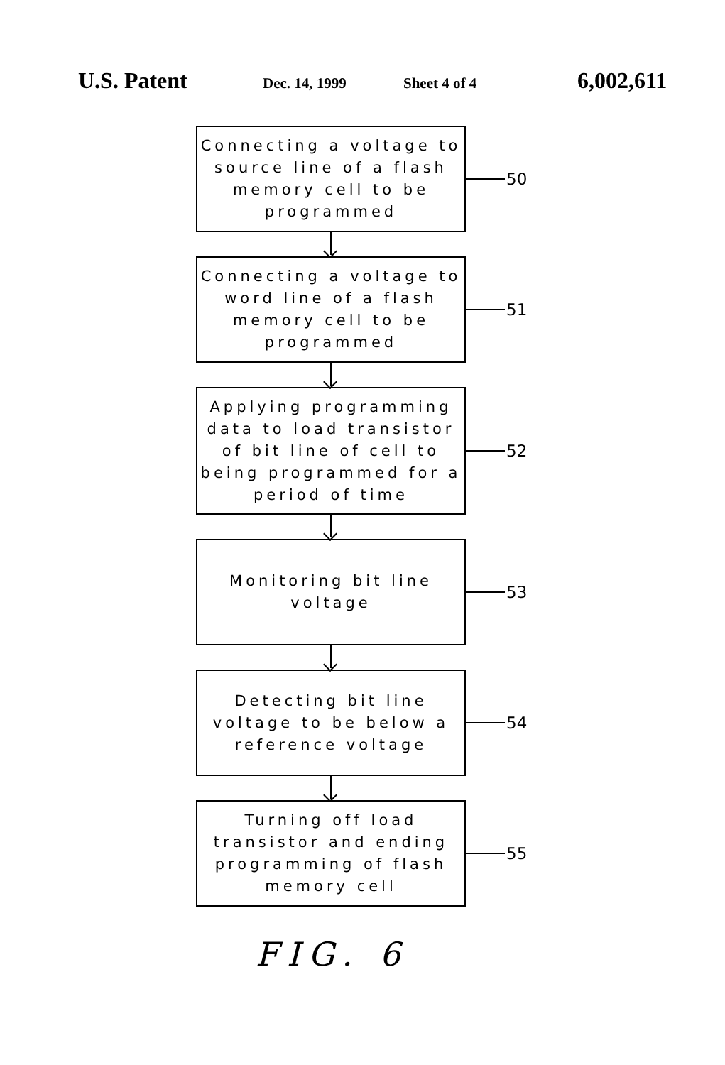U.S. Patent Dec. 14, 1999 Sheet 4 of 4 6,002,611
Connecting a voltage to source line of a flash memory cell to be programmed
50
Connecting a voltage to word line of a flash memory cell to be programmed
51
Applying programming data to load transistor of bit line of cell to being programmed for a period of time
52
Monitoring bit line voltage
53
Detecting bit line voltage to be below a reference voltage
54
Turning off load transistor and ending programming of flash memory cell
55
FIG. 6